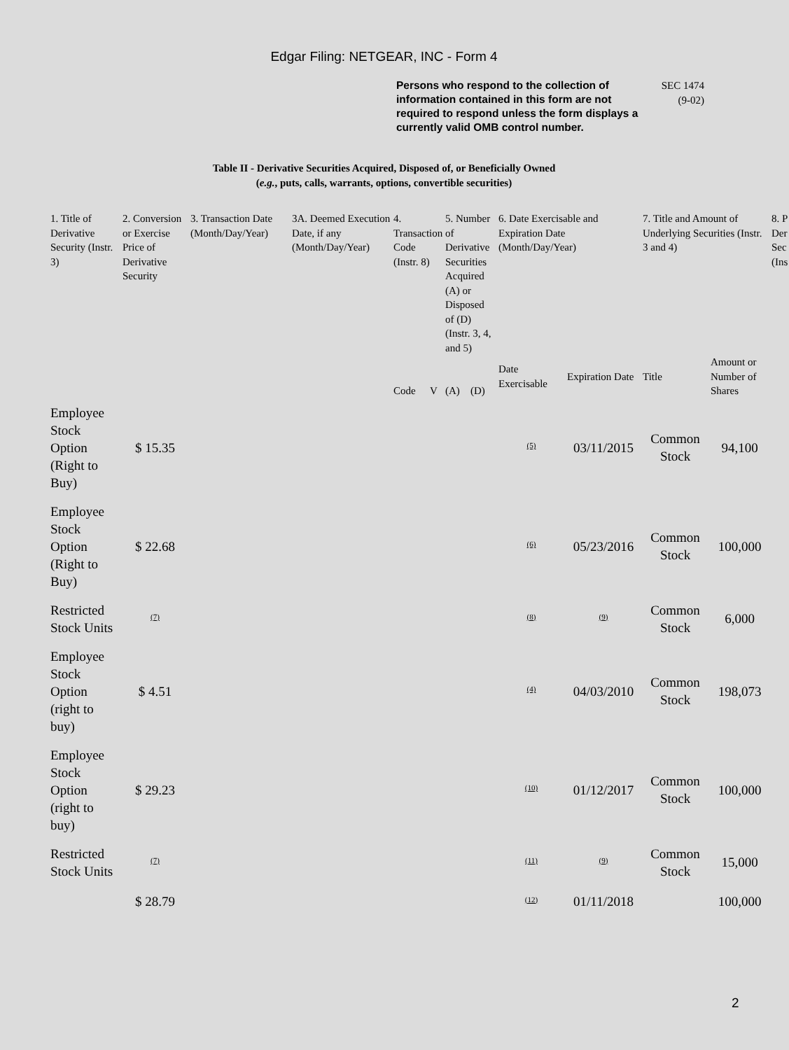Edgar Filing: NETGEAR, INC - Form 4
Persons who respond to the collection of information contained in this form are not required to respond unless the form displays a currently valid OMB control number.
SEC 1474
(9-02)
Table II - Derivative Securities Acquired, Disposed of, or Beneficially Owned
(e.g., puts, calls, warrants, options, convertible securities)
| 1. Title of Derivative Security (Instr. 3) | 2. Conversion or Exercise Price of Derivative Security | 3. Transaction Date (Month/Day/Year) | 3A. Deemed Execution Date, if any (Month/Day/Year) | 4. Transaction Code (Instr. 8) | | 5. Number of Derivative Securities Acquired (A) or Disposed of (D) (Instr. 3, 4, and 5) | | 6. Date Exercisable and Expiration Date (Month/Day/Year) | | 7. Title and Amount of Underlying Securities (Instr. 3 and 4) | | 8. P Der Sec (Ins |
| --- | --- | --- | --- | --- | --- | --- | --- | --- | --- | --- | --- | --- |
| | | | | Code | V | (A) | (D) | Date Exercisable | Expiration Date | Title | Amount or Number of Shares | |
| Employee Stock Option (Right to Buy) | $ 15.35 | | | | | | | <sup>(5)</sup> | 03/11/2015 | Common Stock | 94,100 | |
| Employee Stock Option (Right to Buy) | $ 22.68 | | | | | | | <sup>(6)</sup> | 05/23/2016 | Common Stock | 100,000 | |
| Restricted Stock Units | <sup>(7)</sup> | | | | | | | <sup>(8)</sup> | <sup>(9)</sup> | Common Stock | 6,000 | |
| Employee Stock Option (right to buy) | $ 4.51 | | | | | | | <sup>(4)</sup> | 04/03/2010 | Common Stock | 198,073 | |
| Employee Stock Option (right to buy) | $ 29.23 | | | | | | | <sup>(10)</sup> | 01/12/2017 | Common Stock | 100,000 | |
| Restricted Stock Units | <sup>(7)</sup> | | | | | | | <sup>(11)</sup> | <sup>(9)</sup> | Common Stock | 15,000 | |
| | $ 28.79 | | | | | | | <sup>(12)</sup> | 01/11/2018 | | 100,000 | |
2